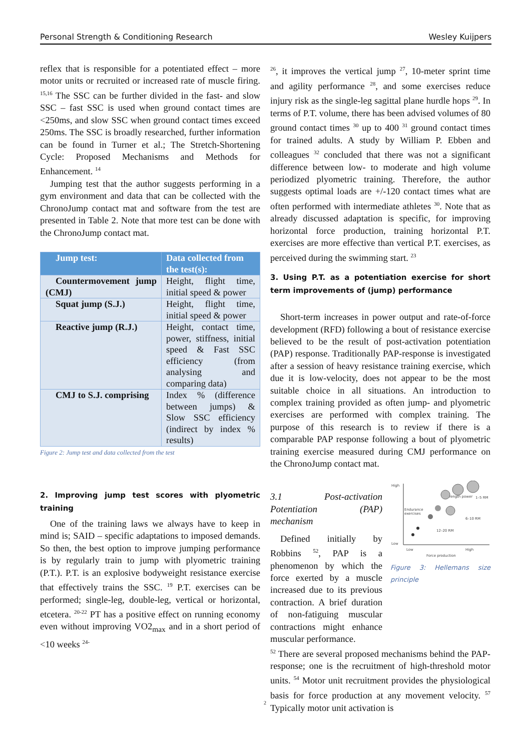Personal Strength & Conditioning Research Wesley Kuijpers
reflex that is responsible for a potentiated effect – more motor units or recruited or increased rate of muscle firing. <sup>15,16</sup> The SSC can be further divided in the fast- and slow SSC – fast SSC is used when ground contact times are <250ms, and slow SSC when ground contact times exceed 250ms. The SSC is broadly researched, further information can be found in Turner et al.; The Stretch-Shortening Cycle: Proposed Mechanisms and Methods for Enhancement. <sup>14</sup>
Jumping test that the author suggests performing in a gym environment and data that can be collected with the ChronoJump contact mat and software from the test are presented in Table 2. Note that more test can be done with the ChronoJump contact mat.
| Jump test: | Data collected from the test(s): |
| --- | --- |
| Countermovement jump (CMJ) | Height, flight time, initial speed & power |
| Squat jump (S.J.) | Height, flight time, initial speed & power |
| Reactive jump (R.J.) | Height, contact time, power, stiffness, initial speed & Fast SSC efficiency (from analysing and comparing data) |
| CMJ to S.J. comprising | Index % (difference between jumps) & Slow SSC efficiency (indirect by index % results) |
Figure 2: Jump test and data collected from the test
2. Improving jump test scores with plyometric training
One of the training laws we always have to keep in mind is; SAID – specific adaptations to imposed demands. So then, the best option to improve jumping performance is by regularly train to jump with plyometric training (P.T.). P.T. is an explosive bodyweight resistance exercise that effectively trains the SSC. <sup>19</sup> P.T. exercises can be performed; single-leg, double-leg, vertical or horizontal, etcetera. <sup>20-22</sup> PT has a positive effect on running economy even without improving VO2<sub>max</sub> and in a short period of <10 weeks <sup>24-</sup>
<sup>26</sup>, it improves the vertical jump <sup>27</sup>, 10-meter sprint time and agility performance <sup>28</sup>, and some exercises reduce injury risk as the single-leg sagittal plane hurdle hops <sup>29</sup>. In terms of P.T. volume, there has been advised volumes of 80 ground contact times <sup>30</sup> up to 400 <sup>31</sup> ground contact times for trained adults. A study by William P. Ebben and colleagues <sup>32</sup> concluded that there was not a significant difference between low- to moderate and high volume periodized plyometric training. Therefore, the author suggests optimal loads are +/-120 contact times what are often performed with intermediate athletes <sup>30</sup>. Note that as already discussed adaptation is specific, for improving horizontal force production, training horizontal P.T. exercises are more effective than vertical P.T. exercises, as perceived during the swimming start. <sup>23</sup>
3. Using P.T. as a potentiation exercise for short term improvements of (jump) performance
Short-term increases in power output and rate-of-force development (RFD) following a bout of resistance exercise believed to be the result of post-activation potentiation (PAP) response. Traditionally PAP-response is investigated after a session of heavy resistance training exercise, which due it is low-velocity, does not appear to be the most suitable choice in all situations. An introduction to complex training provided as often jump- and plyometric exercises are performed with complex training. The purpose of this research is to review if there is a comparable PAP response following a bout of plyometric training exercise measured during CMJ performance on the ChronoJump contact mat.
3.1 Post-activation Potentiation (PAP) mechanism
Defined initially by Robbins <sup>52</sup>, PAP is a phenomenon by which the force exerted by a muscle increased due to its previous contraction. A brief duration of non-fatiguing muscular contractions might enhance muscular performance.
High
Low
Low
High
Force production
Endurance
exercises
Strength power
12–20 RM
6–10 RM
1–5 RM
Figure 3: Hellemans size principle
<sup>52</sup> There are several proposed mechanisms behind the PAP-response; one is the recruitment of high-threshold motor units. <sup>54</sup> Motor unit recruitment provides the physiological basis for force production at any movement velocity. <sup>57</sup> Typically motor unit activation is
2